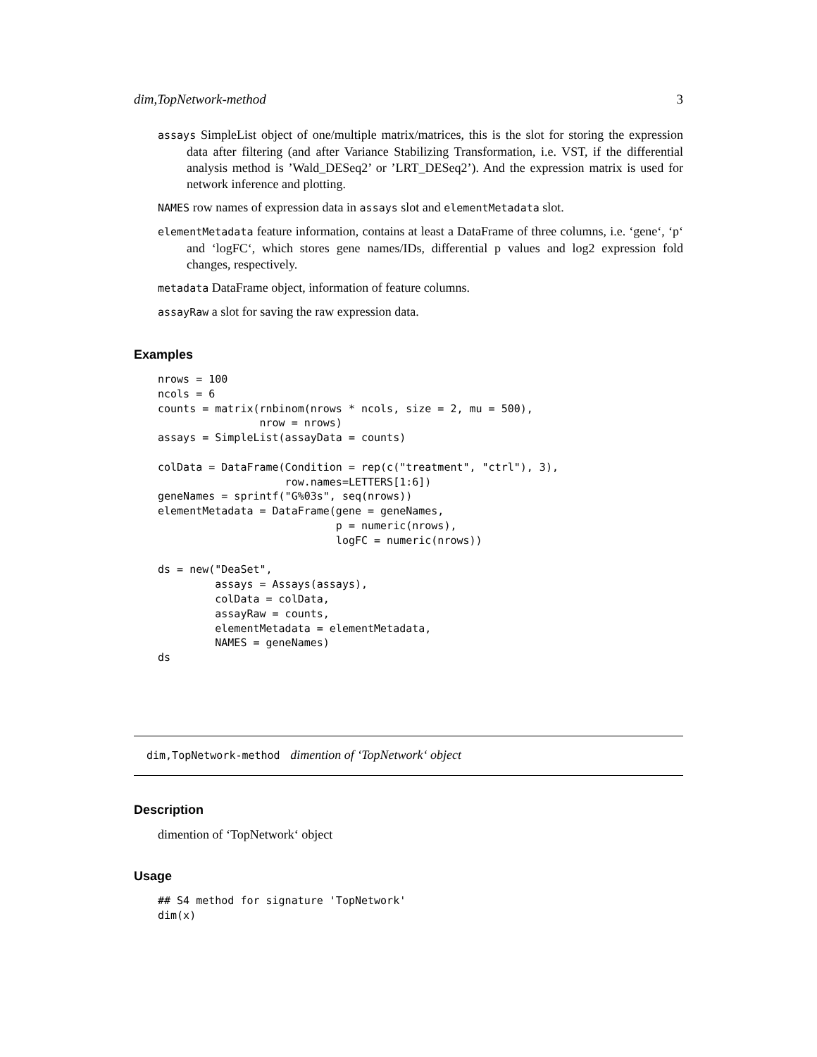dim,TopNetwork-method 3
assays SimpleList object of one/multiple matrix/matrices, this is the slot for storing the expression data after filtering (and after Variance Stabilizing Transformation, i.e. VST, if the differential analysis method is ’Wald_DESeq2’ or ’LRT_DESeq2’). And the expression matrix is used for network inference and plotting.
NAMES row names of expression data in assays slot and elementMetadata slot.
elementMetadata feature information, contains at least a DataFrame of three columns, i.e. ‘gene‘, ‘p‘ and ‘logFC‘, which stores gene names/IDs, differential p values and log2 expression fold changes, respectively.
metadata DataFrame object, information of feature columns.
assayRaw a slot for saving the raw expression data.
Examples
nrows = 100
ncols = 6
counts = matrix(rnbinom(nrows * ncols, size = 2, mu = 500),
                nrow = nrows)
assays = SimpleList(assayData = counts)

colData = DataFrame(Condition = rep(c("treatment", "ctrl"), 3),
                    row.names=LETTERS[1:6])
geneNames = sprintf("G%03s", seq(nrows))
elementMetadata = DataFrame(gene = geneNames,
                            p = numeric(nrows),
                            logFC = numeric(nrows))

ds = new("DeaSet",
         assays = Assays(assays),
         colData = colData,
         assayRaw = counts,
         elementMetadata = elementMetadata,
         NAMES = geneNames)
ds
dim,TopNetwork-method dimention of ‘TopNetwork‘ object
Description
dimention of ‘TopNetwork‘ object
Usage
## S4 method for signature 'TopNetwork'
dim(x)